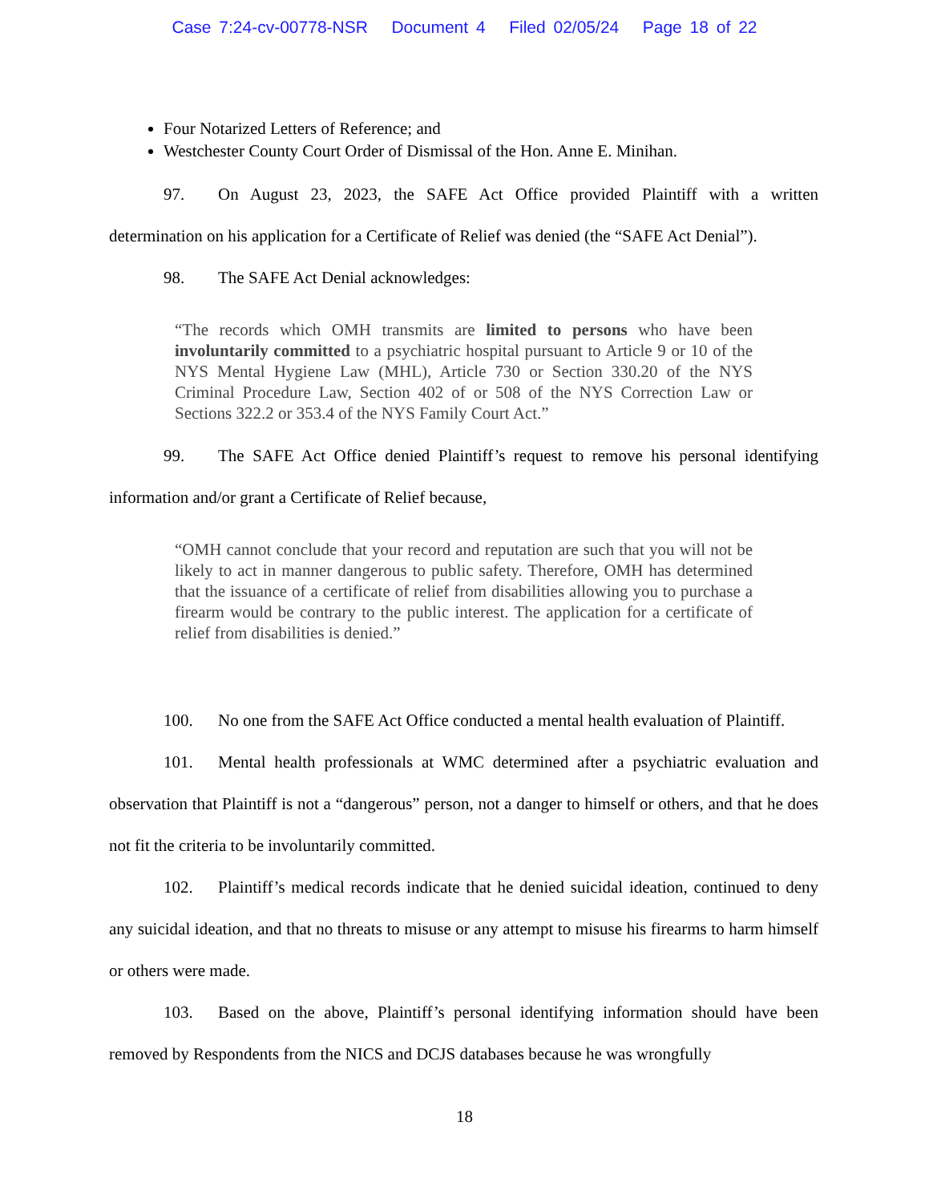Case 7:24-cv-00778-NSR Document 4 Filed 02/05/24 Page 18 of 22
Four Notarized Letters of Reference; and
Westchester County Court Order of Dismissal of the Hon. Anne E. Minihan.
97. On August 23, 2023, the SAFE Act Office provided Plaintiff with a written determination on his application for a Certificate of Relief was denied (the “SAFE Act Denial”).
98. The SAFE Act Denial acknowledges:
“The records which OMH transmits are limited to persons who have been involuntarily committed to a psychiatric hospital pursuant to Article 9 or 10 of the NYS Mental Hygiene Law (MHL), Article 730 or Section 330.20 of the NYS Criminal Procedure Law, Section 402 of or 508 of the NYS Correction Law or Sections 322.2 or 353.4 of the NYS Family Court Act.”
99. The SAFE Act Office denied Plaintiff’s request to remove his personal identifying information and/or grant a Certificate of Relief because,
“OMH cannot conclude that your record and reputation are such that you will not be likely to act in manner dangerous to public safety. Therefore, OMH has determined that the issuance of a certificate of relief from disabilities allowing you to purchase a firearm would be contrary to the public interest. The application for a certificate of relief from disabilities is denied.”
100. No one from the SAFE Act Office conducted a mental health evaluation of Plaintiff.
101. Mental health professionals at WMC determined after a psychiatric evaluation and observation that Plaintiff is not a “dangerous” person, not a danger to himself or others, and that he does not fit the criteria to be involuntarily committed.
102. Plaintiff’s medical records indicate that he denied suicidal ideation, continued to deny any suicidal ideation, and that no threats to misuse or any attempt to misuse his firearms to harm himself or others were made.
103. Based on the above, Plaintiff’s personal identifying information should have been removed by Respondents from the NICS and DCJS databases because he was wrongfully
18